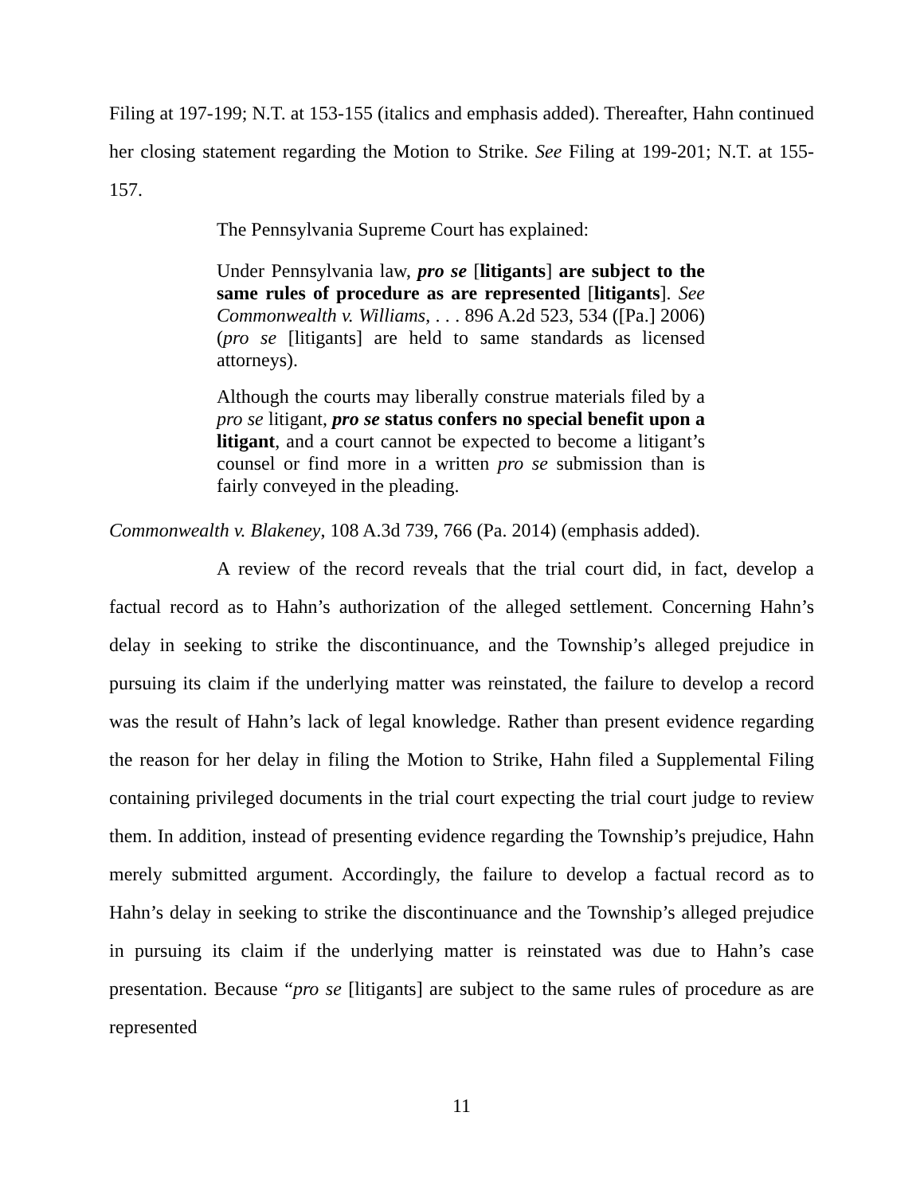Filing at 197-199; N.T. at 153-155 (italics and emphasis added). Thereafter, Hahn continued her closing statement regarding the Motion to Strike. See Filing at 199-201; N.T. at 155-157.
The Pennsylvania Supreme Court has explained:
Under Pennsylvania law, pro se [litigants] are subject to the same rules of procedure as are represented [litigants]. See Commonwealth v. Williams, . . . 896 A.2d 523, 534 ([Pa.] 2006) (pro se [litigants] are held to same standards as licensed attorneys).
Although the courts may liberally construe materials filed by a pro se litigant, pro se status confers no special benefit upon a litigant, and a court cannot be expected to become a litigant’s counsel or find more in a written pro se submission than is fairly conveyed in the pleading.
Commonwealth v. Blakeney, 108 A.3d 739, 766 (Pa. 2014) (emphasis added).
A review of the record reveals that the trial court did, in fact, develop a factual record as to Hahn’s authorization of the alleged settlement. Concerning Hahn’s delay in seeking to strike the discontinuance, and the Township’s alleged prejudice in pursuing its claim if the underlying matter was reinstated, the failure to develop a record was the result of Hahn’s lack of legal knowledge. Rather than present evidence regarding the reason for her delay in filing the Motion to Strike, Hahn filed a Supplemental Filing containing privileged documents in the trial court expecting the trial court judge to review them. In addition, instead of presenting evidence regarding the Township’s prejudice, Hahn merely submitted argument. Accordingly, the failure to develop a factual record as to Hahn’s delay in seeking to strike the discontinuance and the Township’s alleged prejudice in pursuing its claim if the underlying matter is reinstated was due to Hahn’s case presentation. Because “pro se [litigants] are subject to the same rules of procedure as are represented
11